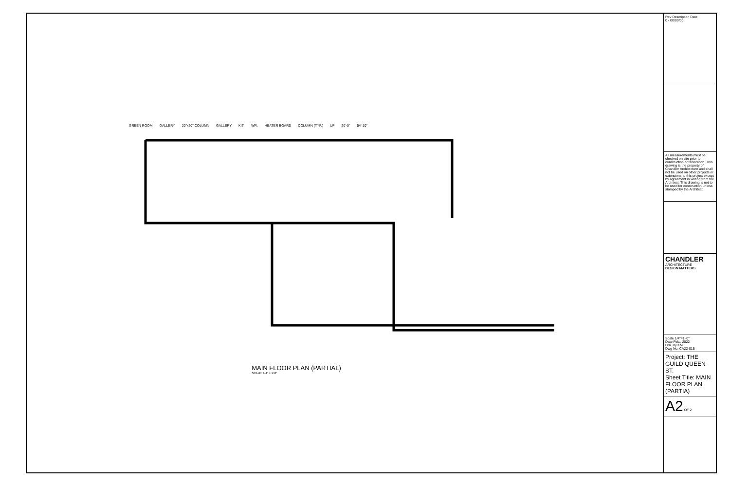GREEN ROOM GALLERY 20"x20" COLUMN GALLERY KIT. WR. HEATER BOARD COLUMN (TYP.) UP 20'-0" 54'-10"
MAIN FLOOR PLAN (PARTIAL)
SCALE: 1/4" = 1'-0"
Rev Description Date
0 - 00/00/00
All measurements must be checked on site prior to construction or fabrication. This drawing is the property of Chandler Architecture and shall not be used on other projects or extensions to this project except by agreement in writing from the Architect. This drawing is not to be used for construction unless stamped by the Architect.
CHANDLER
ARCHITECTURE
DESIGN MATTERS
Scale 1/4"=1'-0"
Date Feb., 2022
Drn. By KM
Dwg No. CA22-015
Project: THE GUILD QUEEN ST.
Sheet Title: MAIN FLOOR PLAN (PARTIA)
A2 OF 2